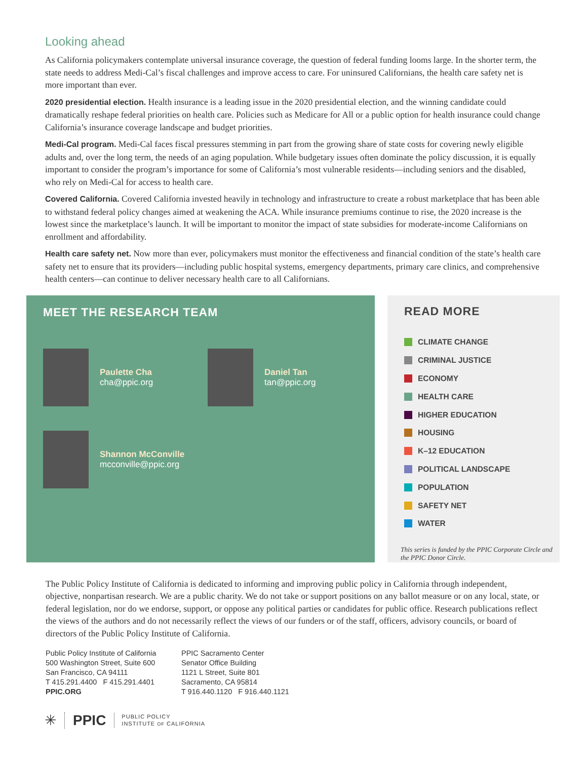Looking ahead
As California policymakers contemplate universal insurance coverage, the question of federal funding looms large. In the shorter term, the state needs to address Medi-Cal’s fiscal challenges and improve access to care. For uninsured Californians, the health care safety net is more important than ever.
2020 presidential election. Health insurance is a leading issue in the 2020 presidential election, and the winning candidate could dramatically reshape federal priorities on health care. Policies such as Medicare for All or a public option for health insurance could change California’s insurance coverage landscape and budget priorities.
Medi-Cal program. Medi-Cal faces fiscal pressures stemming in part from the growing share of state costs for covering newly eligible adults and, over the long term, the needs of an aging population. While budgetary issues often dominate the policy discussion, it is equally important to consider the program’s importance for some of California’s most vulnerable residents—including seniors and the disabled, who rely on Medi-Cal for access to health care.
Covered California. Covered California invested heavily in technology and infrastructure to create a robust marketplace that has been able to withstand federal policy changes aimed at weakening the ACA. While insurance premiums continue to rise, the 2020 increase is the lowest since the marketplace’s launch. It will be important to monitor the impact of state subsidies for moderate-income Californians on enrollment and affordability.
Health care safety net. Now more than ever, policymakers must monitor the effectiveness and financial condition of the state’s health care safety net to ensure that its providers—including public hospital systems, emergency departments, primary care clinics, and comprehensive health centers—can continue to deliver necessary health care to all Californians.
MEET THE RESEARCH TEAM
Paulette Cha
cha@ppic.org
Daniel Tan
tan@ppic.org
Shannon McConville
mcconville@ppic.org
READ MORE
CLIMATE CHANGE
CRIMINAL JUSTICE
ECONOMY
HEALTH CARE
HIGHER EDUCATION
HOUSING
K–12 EDUCATION
POLITICAL LANDSCAPE
POPULATION
SAFETY NET
WATER
This series is funded by the PPIC Corporate Circle and the PPIC Donor Circle.
The Public Policy Institute of California is dedicated to informing and improving public policy in California through independent, objective, nonpartisan research. We are a public charity. We do not take or support positions on any ballot measure or on any local, state, or federal legislation, nor do we endorse, support, or oppose any political parties or candidates for public office. Research publications reflect the views of the authors and do not necessarily reflect the views of our funders or of the staff, officers, advisory councils, or board of directors of the Public Policy Institute of California.
Public Policy Institute of California
500 Washington Street, Suite 600
San Francisco, CA 94111
T 415.291.4400 F 415.291.4401
PPIC.ORG
PPIC Sacramento Center
Senator Office Building
1121 L Street, Suite 801
Sacramento, CA 95814
T 916.440.1120 F 916.440.1121
✳ PPIC PUBLIC POLICY
INSTITUTE OF CALIFORNIA